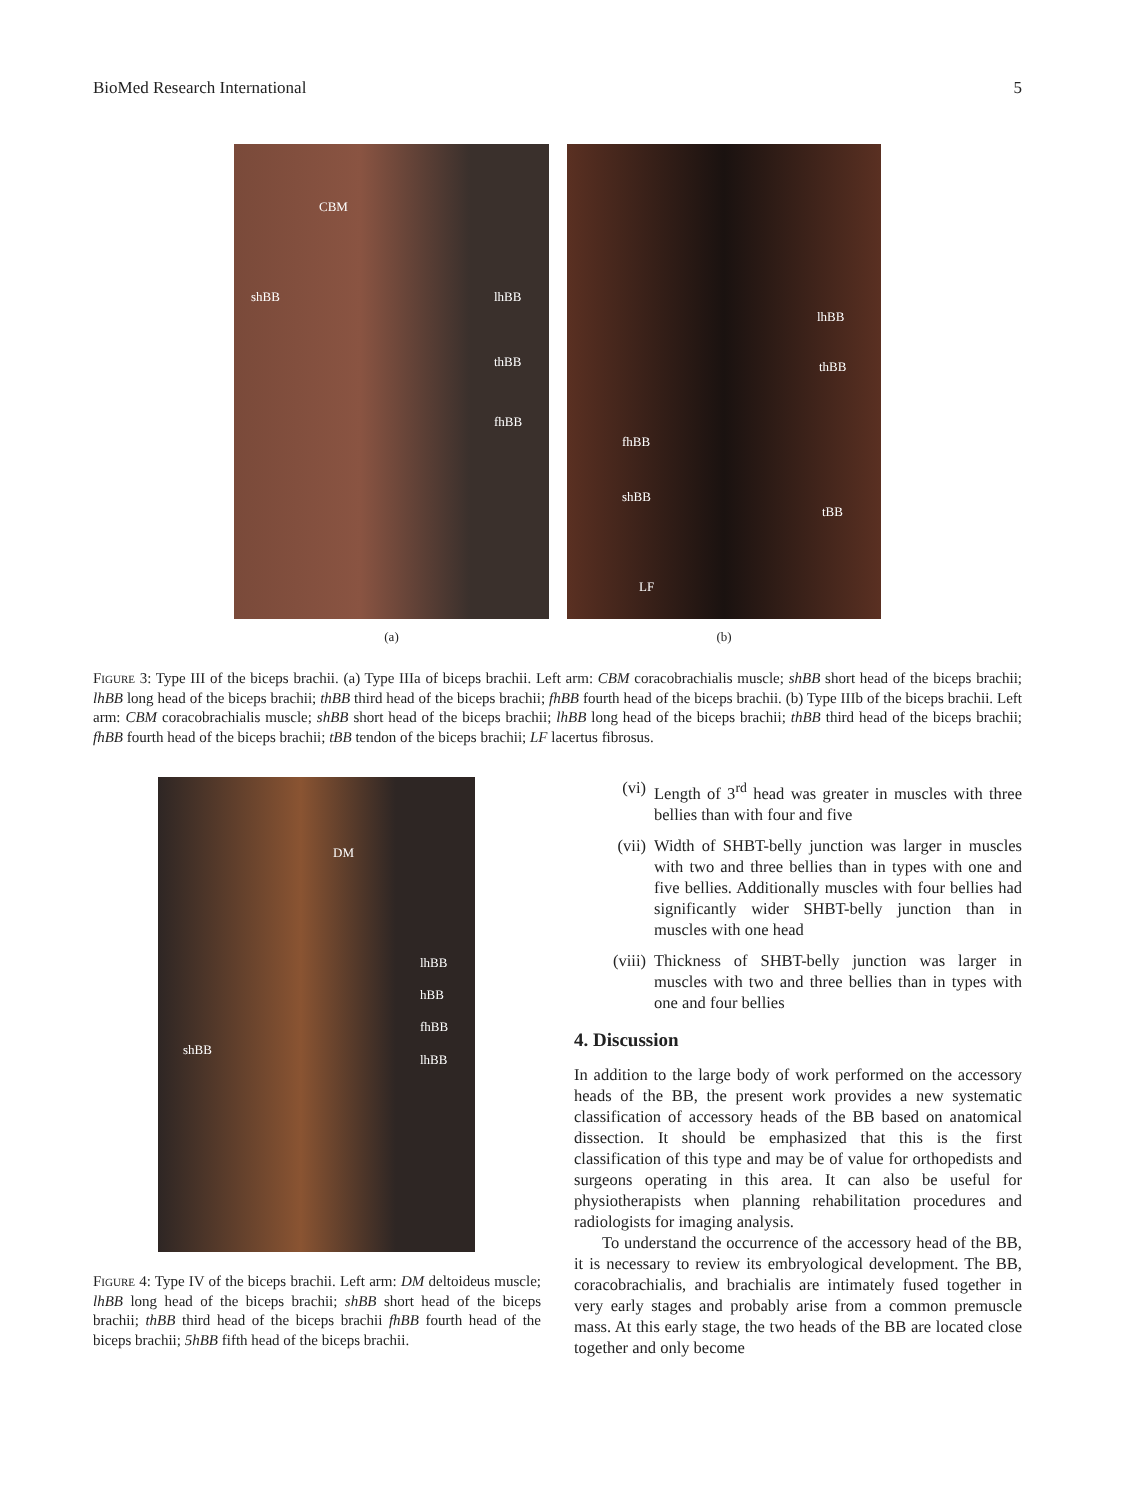BioMed Research International 5
CBM
shBB lhBB
thBB
fhBB
(a)
lhBB
thBB
fhBB
shBB
tBB
LF
(b)
Figure 3: Type III of the biceps brachii. (a) Type IIIa of biceps brachii. Left arm: CBM coracobrachialis muscle; shBB short head of the biceps brachii; lhBB long head of the biceps brachii; thBB third head of the biceps brachii; fhBB fourth head of the biceps brachii. (b) Type IIIb of the biceps brachii. Left arm: CBM coracobrachialis muscle; shBB short head of the biceps brachii; lhBB long head of the biceps brachii; thBB third head of the biceps brachii; fhBB fourth head of the biceps brachii; tBB tendon of the biceps brachii; LF lacertus fibrosus.
DM
lhBB
hBB
fhBB
shBB
lhBB
Figure 4: Type IV of the biceps brachii. Left arm: DM deltoideus muscle; lhBB long head of the biceps brachii; shBB short head of the biceps brachii; thBB third head of the biceps brachii fhBB fourth head of the biceps brachii; 5hBB fifth head of the biceps brachii.
(vi) Length of 3<sup>rd</sup> head was greater in muscles with three bellies than with four and five
(vii) Width of SHBT-belly junction was larger in muscles with two and three bellies than in types with one and five bellies. Additionally muscles with four bellies had significantly wider SHBT-belly junction than in muscles with one head
(viii) Thickness of SHBT-belly junction was larger in muscles with two and three bellies than in types with one and four bellies
4. Discussion
In addition to the large body of work performed on the accessory heads of the BB, the present work provides a new systematic classification of accessory heads of the BB based on anatomical dissection. It should be emphasized that this is the first classification of this type and may be of value for orthopedists and surgeons operating in this area. It can also be useful for physiotherapists when planning rehabilitation procedures and radiologists for imaging analysis.
To understand the occurrence of the accessory head of the BB, it is necessary to review its embryological development. The BB, coracobrachialis, and brachialis are intimately fused together in very early stages and probably arise from a common premuscle mass. At this early stage, the two heads of the BB are located close together and only become